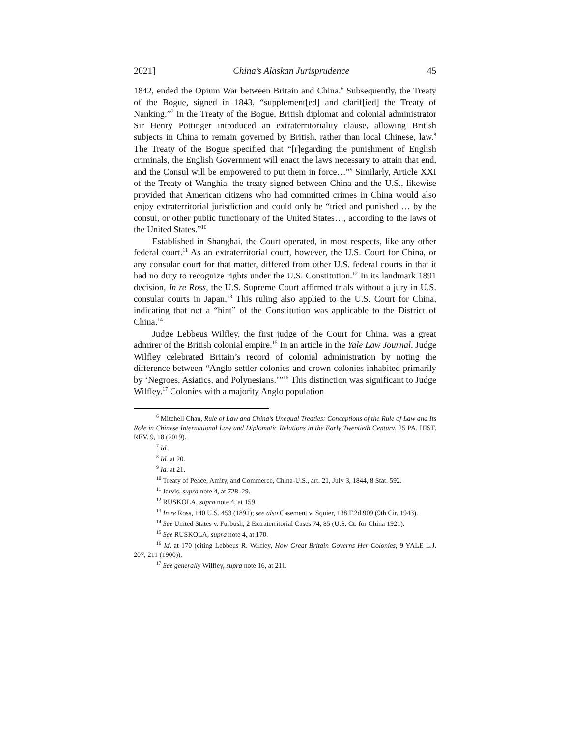2021] China’s Alaskan Jurisprudence 45
1842, ended the Opium War between Britain and China.<sup>6</sup> Subsequently, the Treaty of the Bogue, signed in 1843, “supplement[ed] and clarif[ied] the Treaty of Nanking.”<sup>7</sup> In the Treaty of the Bogue, British diplomat and colonial administrator Sir Henry Pottinger introduced an extraterritoriality clause, allowing British subjects in China to remain governed by British, rather than local Chinese, law.<sup>8</sup> The Treaty of the Bogue specified that “[r]egarding the punishment of English criminals, the English Government will enact the laws necessary to attain that end, and the Consul will be empowered to put them in force…”<sup>9</sup> Similarly, Article XXI of the Treaty of Wanghia, the treaty signed between China and the U.S., likewise provided that American citizens who had committed crimes in China would also enjoy extraterritorial jurisdiction and could only be “tried and punished … by the consul, or other public functionary of the United States…, according to the laws of the United States.”<sup>10</sup>
Established in Shanghai, the Court operated, in most respects, like any other federal court.<sup>11</sup> As an extraterritorial court, however, the U.S. Court for China, or any consular court for that matter, differed from other U.S. federal courts in that it had no duty to recognize rights under the U.S. Constitution.<sup>12</sup> In its landmark 1891 decision, In re Ross, the U.S. Supreme Court affirmed trials without a jury in U.S. consular courts in Japan.<sup>13</sup> This ruling also applied to the U.S. Court for China, indicating that not a “hint” of the Constitution was applicable to the District of China.<sup>14</sup>
Judge Lebbeus Wilfley, the first judge of the Court for China, was a great admirer of the British colonial empire.<sup>15</sup> In an article in the Yale Law Journal, Judge Wilfley celebrated Britain’s record of colonial administration by noting the difference between “Anglo settler colonies and crown colonies inhabited primarily by ‘Negroes, Asiatics, and Polynesians.’”<sup>16</sup> This distinction was significant to Judge Wilfley.<sup>17</sup> Colonies with a majority Anglo population
<sup>6</sup> Mitchell Chan, Rule of Law and China’s Unequal Treaties: Conceptions of the Rule of Law and Its Role in Chinese International Law and Diplomatic Relations in the Early Twentieth Century, 25 PA. HIST. REV. 9, 18 (2019).
<sup>7</sup> Id.
<sup>8</sup> Id. at 20.
<sup>9</sup> Id. at 21.
<sup>10</sup> Treaty of Peace, Amity, and Commerce, China-U.S., art. 21, July 3, 1844, 8 Stat. 592.
<sup>11</sup> Jarvis, supra note 4, at 728–29.
<sup>12</sup> RUSKOLA, supra note 4, at 159.
<sup>13</sup> In re Ross, 140 U.S. 453 (1891); see also Casement v. Squier, 138 F.2d 909 (9th Cir. 1943).
<sup>14</sup> See United States v. Furbush, 2 Extraterritorial Cases 74, 85 (U.S. Ct. for China 1921).
<sup>15</sup> See RUSKOLA, supra note 4, at 170.
<sup>16</sup> Id. at 170 (citing Lebbeus R. Wilfley, How Great Britain Governs Her Colonies, 9 YALE L.J. 207, 211 (1900)).
<sup>17</sup> See generally Wilfley, supra note 16, at 211.